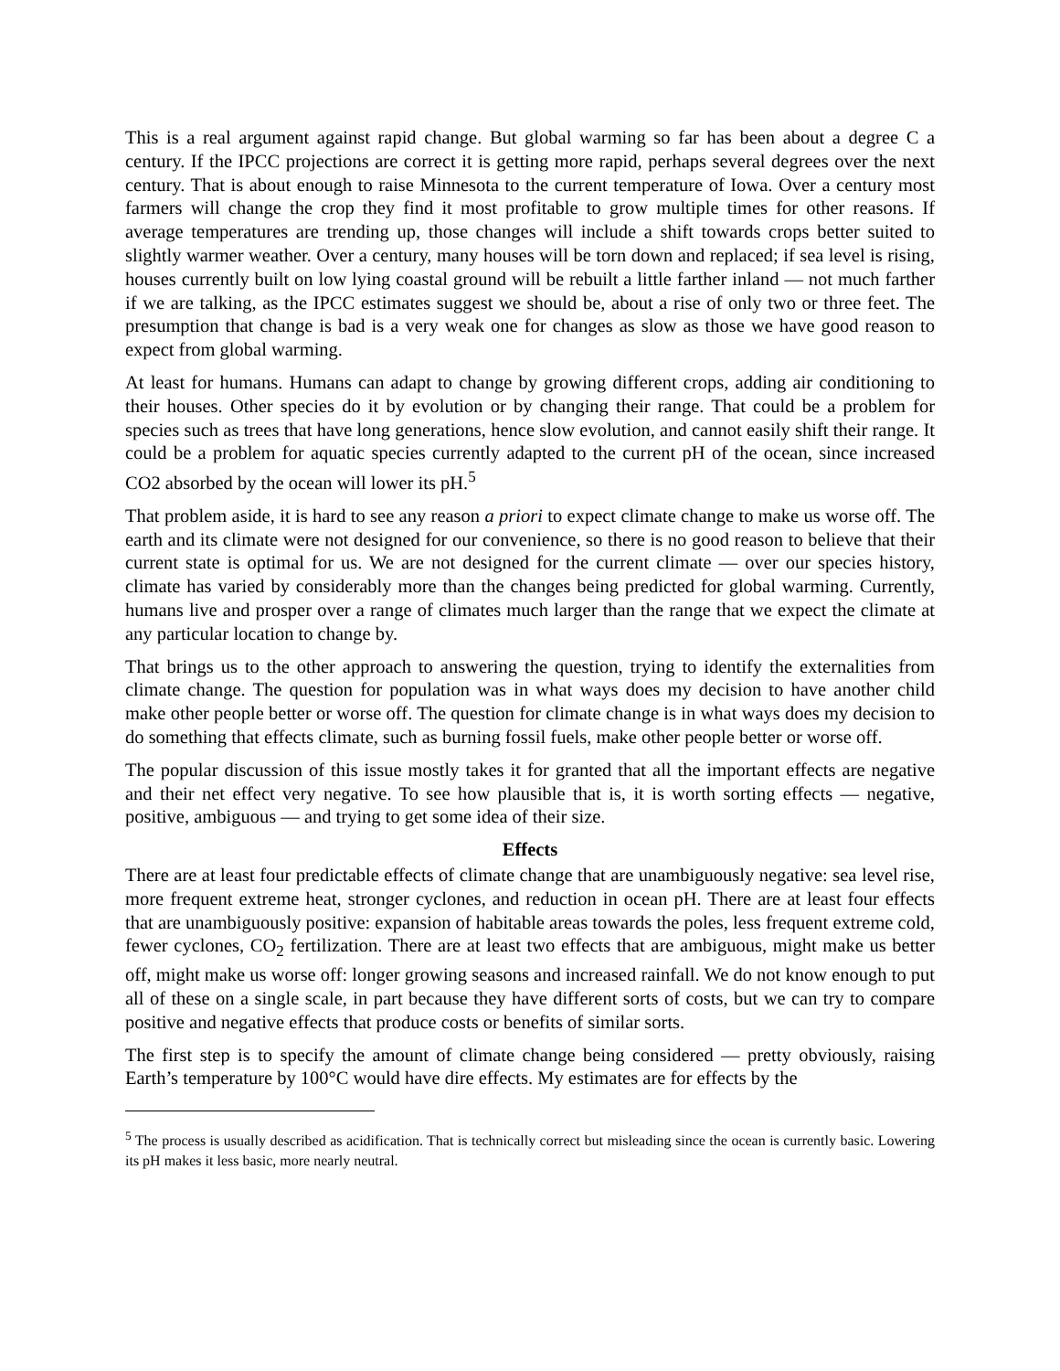This is a real argument against rapid change. But global warming so far has been about a degree C a century. If the IPCC projections are correct it is getting more rapid, perhaps several degrees over the next century. That is about enough to raise Minnesota to the current temperature of Iowa. Over a century most farmers will change the crop they find it most profitable to grow multiple times for other reasons. If average temperatures are trending up, those changes will include a shift towards crops better suited to slightly warmer weather. Over a century, many houses will be torn down and replaced; if sea level is rising, houses currently built on low lying coastal ground will be rebuilt a little farther inland — not much farther if we are talking, as the IPCC estimates suggest we should be, about a rise of only two or three feet. The presumption that change is bad is a very weak one for changes as slow as those we have good reason to expect from global warming.
At least for humans. Humans can adapt to change by growing different crops, adding air conditioning to their houses. Other species do it by evolution or by changing their range. That could be a problem for species such as trees that have long generations, hence slow evolution, and cannot easily shift their range. It could be a problem for aquatic species currently adapted to the current pH of the ocean, since increased CO2 absorbed by the ocean will lower its pH.<sup>5</sup>
That problem aside, it is hard to see any reason a priori to expect climate change to make us worse off. The earth and its climate were not designed for our convenience, so there is no good reason to believe that their current state is optimal for us. We are not designed for the current climate — over our species history, climate has varied by considerably more than the changes being predicted for global warming. Currently, humans live and prosper over a range of climates much larger than the range that we expect the climate at any particular location to change by.
That brings us to the other approach to answering the question, trying to identify the externalities from climate change. The question for population was in what ways does my decision to have another child make other people better or worse off. The question for climate change is in what ways does my decision to do something that effects climate, such as burning fossil fuels, make other people better or worse off.
The popular discussion of this issue mostly takes it for granted that all the important effects are negative and their net effect very negative. To see how plausible that is, it is worth sorting effects — negative, positive, ambiguous — and trying to get some idea of their size.
Effects
There are at least four predictable effects of climate change that are unambiguously negative: sea level rise, more frequent extreme heat, stronger cyclones, and reduction in ocean pH. There are at least four effects that are unambiguously positive: expansion of habitable areas towards the poles, less frequent extreme cold, fewer cyclones, CO<sub>2</sub> fertilization. There are at least two effects that are ambiguous, might make us better off, might make us worse off: longer growing seasons and increased rainfall. We do not know enough to put all of these on a single scale, in part because they have different sorts of costs, but we can try to compare positive and negative effects that produce costs or benefits of similar sorts.
The first step is to specify the amount of climate change being considered — pretty obviously, raising Earth’s temperature by 100°C would have dire effects. My estimates are for effects by the
<sup>5</sup> The process is usually described as acidification. That is technically correct but misleading since the ocean is currently basic. Lowering its pH makes it less basic, more nearly neutral.